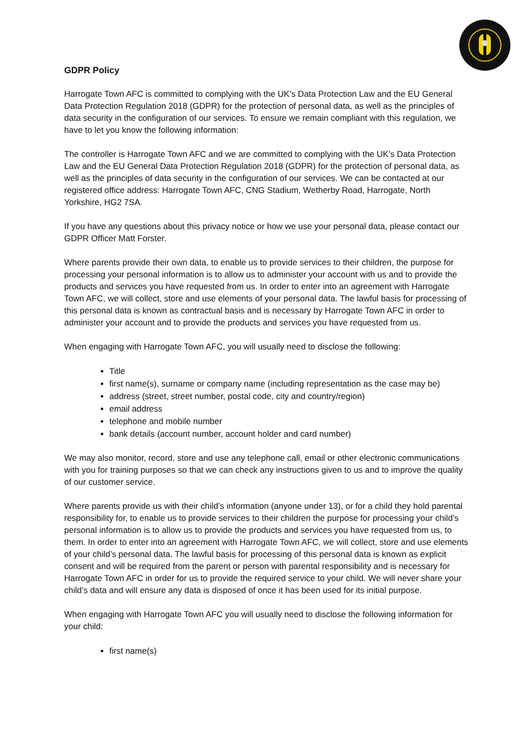GDPR Policy
Harrogate Town AFC is committed to complying with the UK’s Data Protection Law and the EU General Data Protection Regulation 2018 (GDPR) for the protection of personal data, as well as the principles of data security in the configuration of our services. To ensure we remain compliant with this regulation, we have to let you know the following information:
The controller is Harrogate Town AFC and we are committed to complying with the UK’s Data Protection Law and the EU General Data Protection Regulation 2018 (GDPR) for the protection of personal data, as well as the principles of data security in the configuration of our services. We can be contacted at our registered office address: Harrogate Town AFC, CNG Stadium, Wetherby Road, Harrogate, North Yorkshire, HG2 7SA.
If you have any questions about this privacy notice or how we use your personal data, please contact our GDPR Officer Matt Forster.
Where parents provide their own data, to enable us to provide services to their children, the purpose for processing your personal information is to allow us to administer your account with us and to provide the products and services you have requested from us. In order to enter into an agreement with Harrogate Town AFC, we will collect, store and use elements of your personal data. The lawful basis for processing of this personal data is known as contractual basis and is necessary by Harrogate Town AFC in order to administer your account and to provide the products and services you have requested from us.
When engaging with Harrogate Town AFC, you will usually need to disclose the following:
Title
first name(s), surname or company name (including representation as the case may be)
address (street, street number, postal code, city and country/region)
email address
telephone and mobile number
bank details (account number, account holder and card number)
We may also monitor, record, store and use any telephone call, email or other electronic communications with you for training purposes so that we can check any instructions given to us and to improve the quality of our customer service.
Where parents provide us with their child’s information (anyone under 13), or for a child they hold parental responsibility for, to enable us to provide services to their children the purpose for processing your child’s personal information is to allow us to provide the products and services you have requested from us, to them. In order to enter into an agreement with Harrogate Town AFC, we will collect, store and use elements of your child’s personal data. The lawful basis for processing of this personal data is known as explicit consent and will be required from the parent or person with parental responsibility and is necessary for Harrogate Town AFC in order for us to provide the required service to your child. We will never share your child’s data and will ensure any data is disposed of once it has been used for its initial purpose.
When engaging with Harrogate Town AFC you will usually need to disclose the following information for your child:
first name(s)